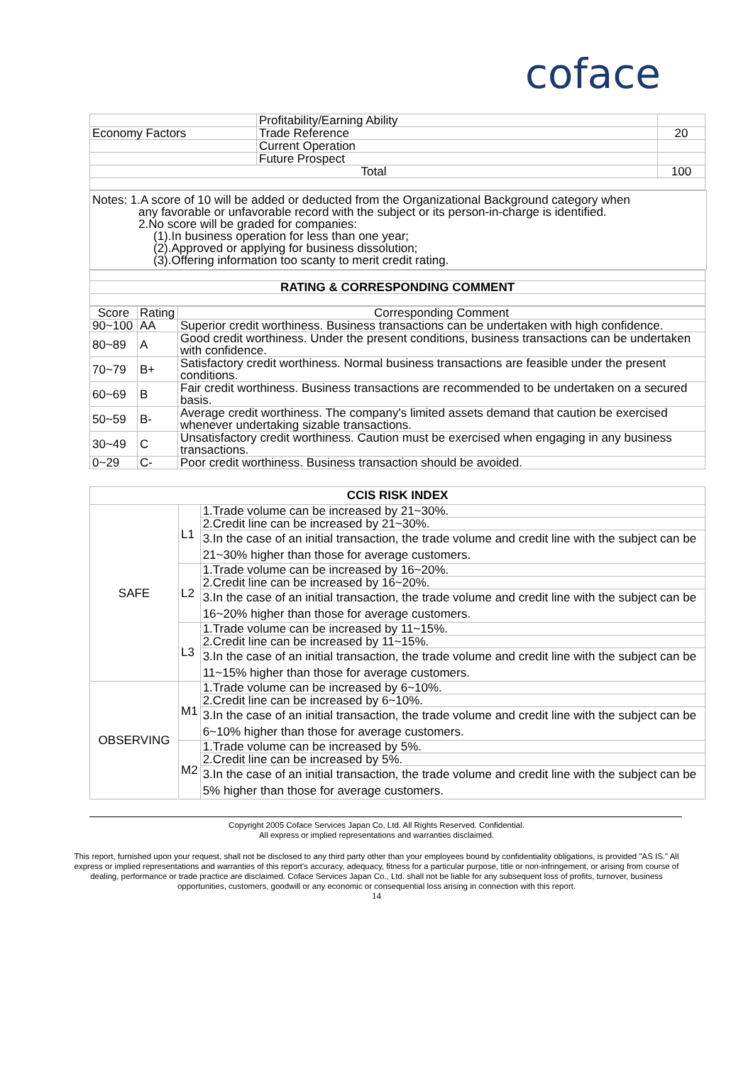coface
| | Profitability/Earning Ability | |
| Economy Factors | Trade Reference | 20 |
| | Current Operation | |
| | Future Prospect | |
| Total | | 100 |
Notes: 1.A score of 10 will be added or deducted from the Organizational Background category when
any favorable or unfavorable record with the subject or its person-in-charge is identified.
2.No score will be graded for companies:
(1).In business operation for less than one year;
(2).Approved or applying for business dissolution;
(3).Offering information too scanty to merit credit rating.
| RATING & CORRESPONDING COMMENT |
| --- |
| Score | Rating | Corresponding Comment |
| 90~100 | AA | Superior credit worthiness. Business transactions can be undertaken with high confidence. |
| 80~89 | A | Good credit worthiness. Under the present conditions, business transactions can be undertaken with confidence. |
| 70~79 | B+ | Satisfactory credit worthiness. Normal business transactions are feasible under the present conditions. |
| 60~69 | B | Fair credit worthiness. Business transactions are recommended to be undertaken on a secured basis. |
| 50~59 | B- | Average credit worthiness. The company's limited assets demand that caution be exercised whenever undertaking sizable transactions. |
| 30~49 | C | Unsatisfactory credit worthiness. Caution must be exercised when engaging in any business transactions. |
| 0~29 | C- | Poor credit worthiness. Business transaction should be avoided. |
| CCIS RISK INDEX | | |
| --- | --- | --- |
| SAFE | L1 | 1.Trade volume can be increased by 21~30%. |
| | | 2.Credit line can be increased by 21~30%. |
| | | 3.In the case of an initial transaction, the trade volume and credit line with the subject can be 21~30% higher than those for average customers. |
| | L2 | 1.Trade volume can be increased by 16~20%. |
| | | 2.Credit line can be increased by 16~20%. |
| | | 3.In the case of an initial transaction, the trade volume and credit line with the subject can be 16~20% higher than those for average customers. |
| | L3 | 1.Trade volume can be increased by 11~15%. |
| | | 2.Credit line can be increased by 11~15%. |
| | | 3.In the case of an initial transaction, the trade volume and credit line with the subject can be 11~15% higher than those for average customers. |
| OBSERVING | M1 | 1.Trade volume can be increased by 6~10%. |
| | | 2.Credit line can be increased by 6~10%. |
| | | 3.In the case of an initial transaction, the trade volume and credit line with the subject can be 6~10% higher than those for average customers. |
| | M2 | 1.Trade volume can be increased by 5%. |
| | | 2.Credit line can be increased by 5%. |
| | | 3.In the case of an initial transaction, the trade volume and credit line with the subject can be 5% higher than those for average customers. |
Copyright 2005 Coface Services Japan Co, Ltd. All Rights Reserved. Confidential.
All express or implied representations and warranties disclaimed.
This report, furnished upon your request, shall not be disclosed to any third party other than your employees bound by confidentiality obligations, is provided "AS IS." All express or implied representations and warranties of this report's accuracy, adequacy, fitness for a particular purpose, title or non-infringement, or arising from course of dealing, performance or trade practice are disclaimed. Coface Services Japan Co., Ltd. shall not be liable for any subsequent loss of profits, turnover, business opportunities, customers, goodwill or any economic or consequential loss arising in connection with this report.
14